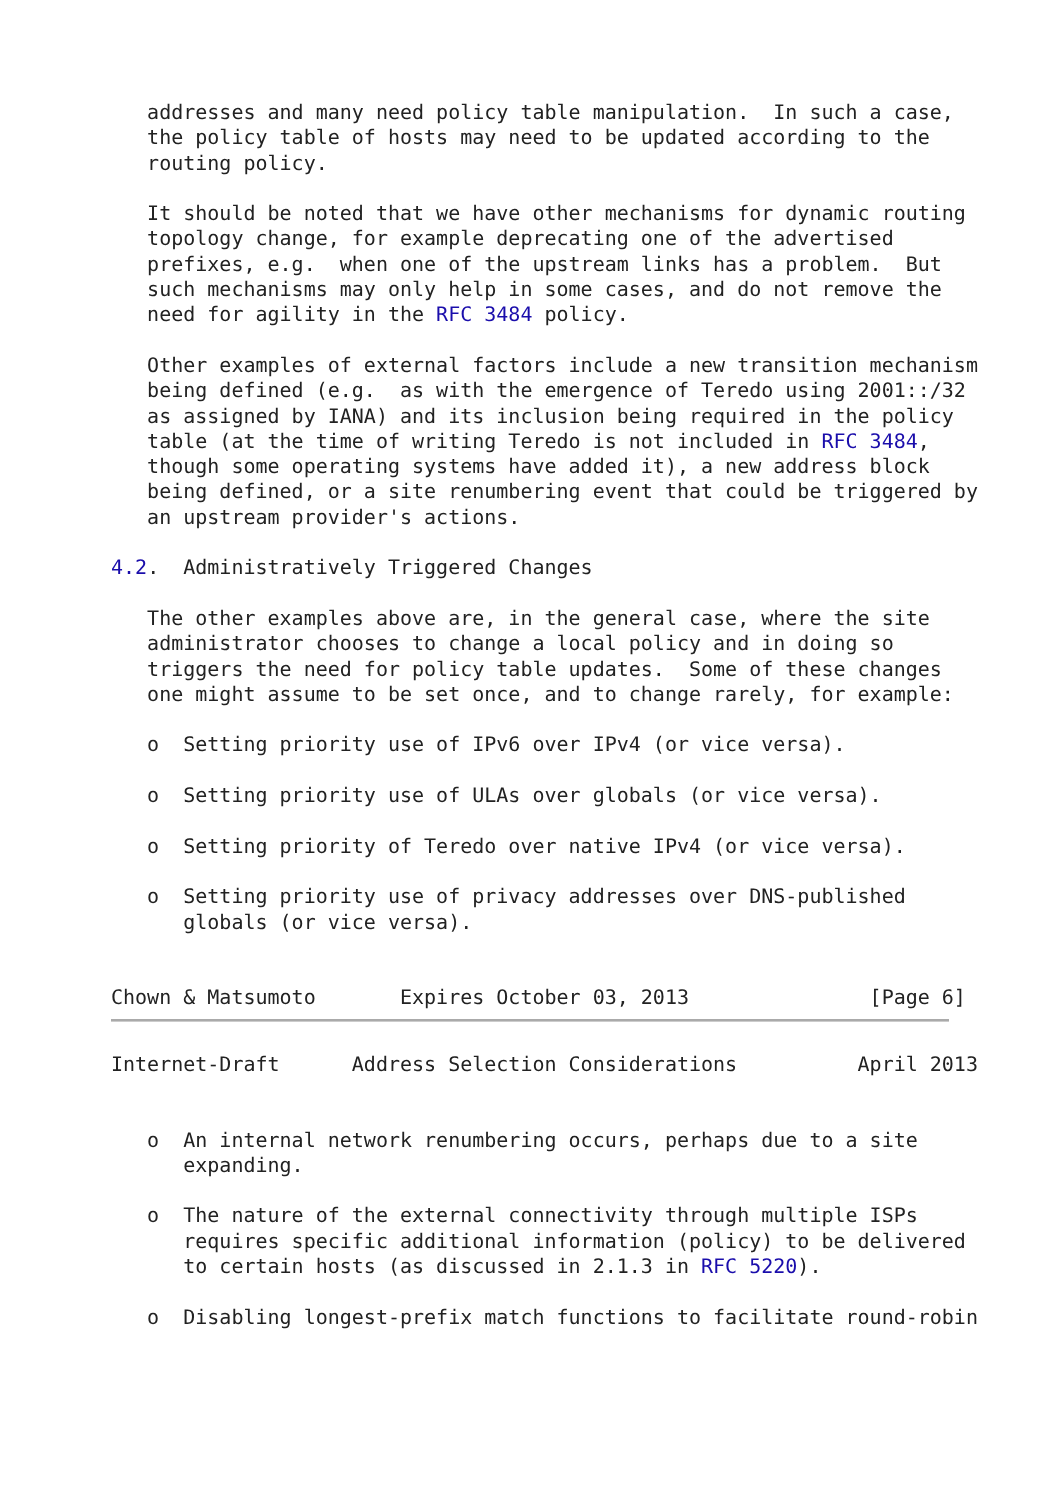addresses and many need policy table manipulation.  In such a case,
   the policy table of hosts may need to be updated according to the
   routing policy.

   It should be noted that we have other mechanisms for dynamic routing
   topology change, for example deprecating one of the advertised
   prefixes, e.g.  when one of the upstream links has a problem.  But
   such mechanisms may only help in some cases, and do not remove the
   need for agility in the RFC 3484 policy.

   Other examples of external factors include a new transition mechanism
   being defined (e.g.  as with the emergence of Teredo using 2001::/32
   as assigned by IANA) and its inclusion being required in the policy
   table (at the time of writing Teredo is not included in RFC 3484,
   though some operating systems have added it), a new address block
   being defined, or a site renumbering event that could be triggered by
   an upstream provider's actions.

4.2.  Administratively Triggered Changes

   The other examples above are, in the general case, where the site
   administrator chooses to change a local policy and in doing so
   triggers the need for policy table updates.  Some of these changes
   one might assume to be set once, and to change rarely, for example:

   o  Setting priority use of IPv6 over IPv4 (or vice versa).

   o  Setting priority use of ULAs over globals (or vice versa).

   o  Setting priority of Teredo over native IPv4 (or vice versa).

   o  Setting priority use of privacy addresses over DNS-published
      globals (or vice versa).


Chown & Matsumoto       Expires October 03, 2013               [Page 6]
Internet-Draft      Address Selection Considerations          April 2013


   o  An internal network renumbering occurs, perhaps due to a site
      expanding.

   o  The nature of the external connectivity through multiple ISPs
      requires specific additional information (policy) to be delivered
      to certain hosts (as discussed in 2.1.3 in RFC 5220).

   o  Disabling longest-prefix match functions to facilitate round-robin